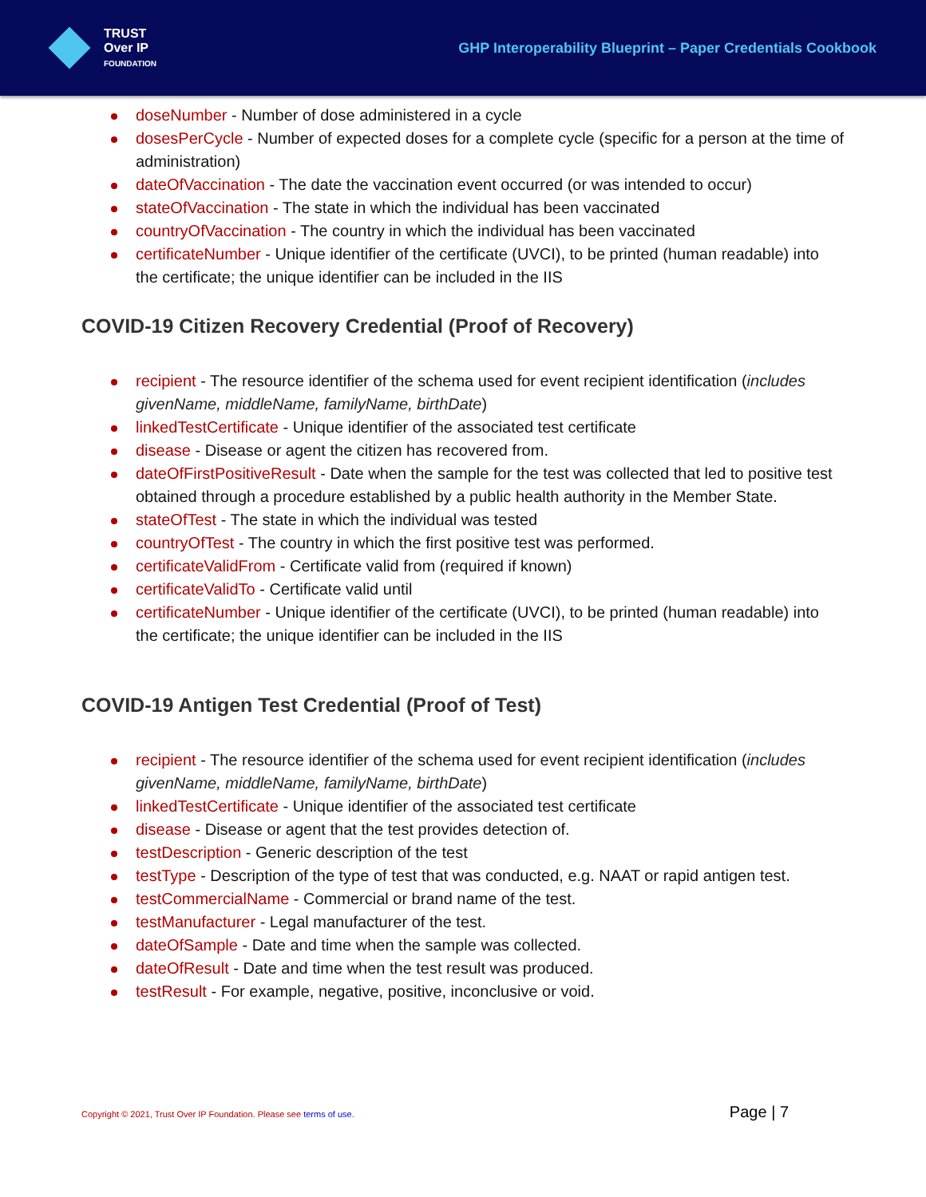TRUST
Over IP
FOUNDATION
GHP Interoperability Blueprint – Paper Credentials Cookbook
doseNumber - Number of dose administered in a cycle
dosesPerCycle - Number of expected doses for a complete cycle (specific for a person at the time of administration)
dateOfVaccination - The date the vaccination event occurred (or was intended to occur)
stateOfVaccination - The state in which the individual has been vaccinated
countryOfVaccination - The country in which the individual has been vaccinated
certificateNumber - Unique identifier of the certificate (UVCI), to be printed (human readable) into the certificate; the unique identifier can be included in the IIS
COVID-19 Citizen Recovery Credential (Proof of Recovery)
recipient - The resource identifier of the schema used for event recipient identification (includes givenName, middleName, familyName, birthDate)
linkedTestCertificate - Unique identifier of the associated test certificate
disease - Disease or agent the citizen has recovered from.
dateOfFirstPositiveResult - Date when the sample for the test was collected that led to positive test obtained through a procedure established by a public health authority in the Member State.
stateOfTest - The state in which the individual was tested
countryOfTest - The country in which the first positive test was performed.
certificateValidFrom - Certificate valid from (required if known)
certificateValidTo - Certificate valid until
certificateNumber - Unique identifier of the certificate (UVCI), to be printed (human readable) into the certificate; the unique identifier can be included in the IIS
COVID-19 Antigen Test Credential (Proof of Test)
recipient - The resource identifier of the schema used for event recipient identification (includes givenName, middleName, familyName, birthDate)
linkedTestCertificate - Unique identifier of the associated test certificate
disease - Disease or agent that the test provides detection of.
testDescription - Generic description of the test
testType - Description of the type of test that was conducted, e.g. NAAT or rapid antigen test.
testCommercialName - Commercial or brand name of the test.
testManufacturer - Legal manufacturer of the test.
dateOfSample - Date and time when the sample was collected.
dateOfResult - Date and time when the test result was produced.
testResult - For example, negative, positive, inconclusive or void.
Copyright © 2021, Trust Over IP Foundation. Please see terms of use. Page | 7